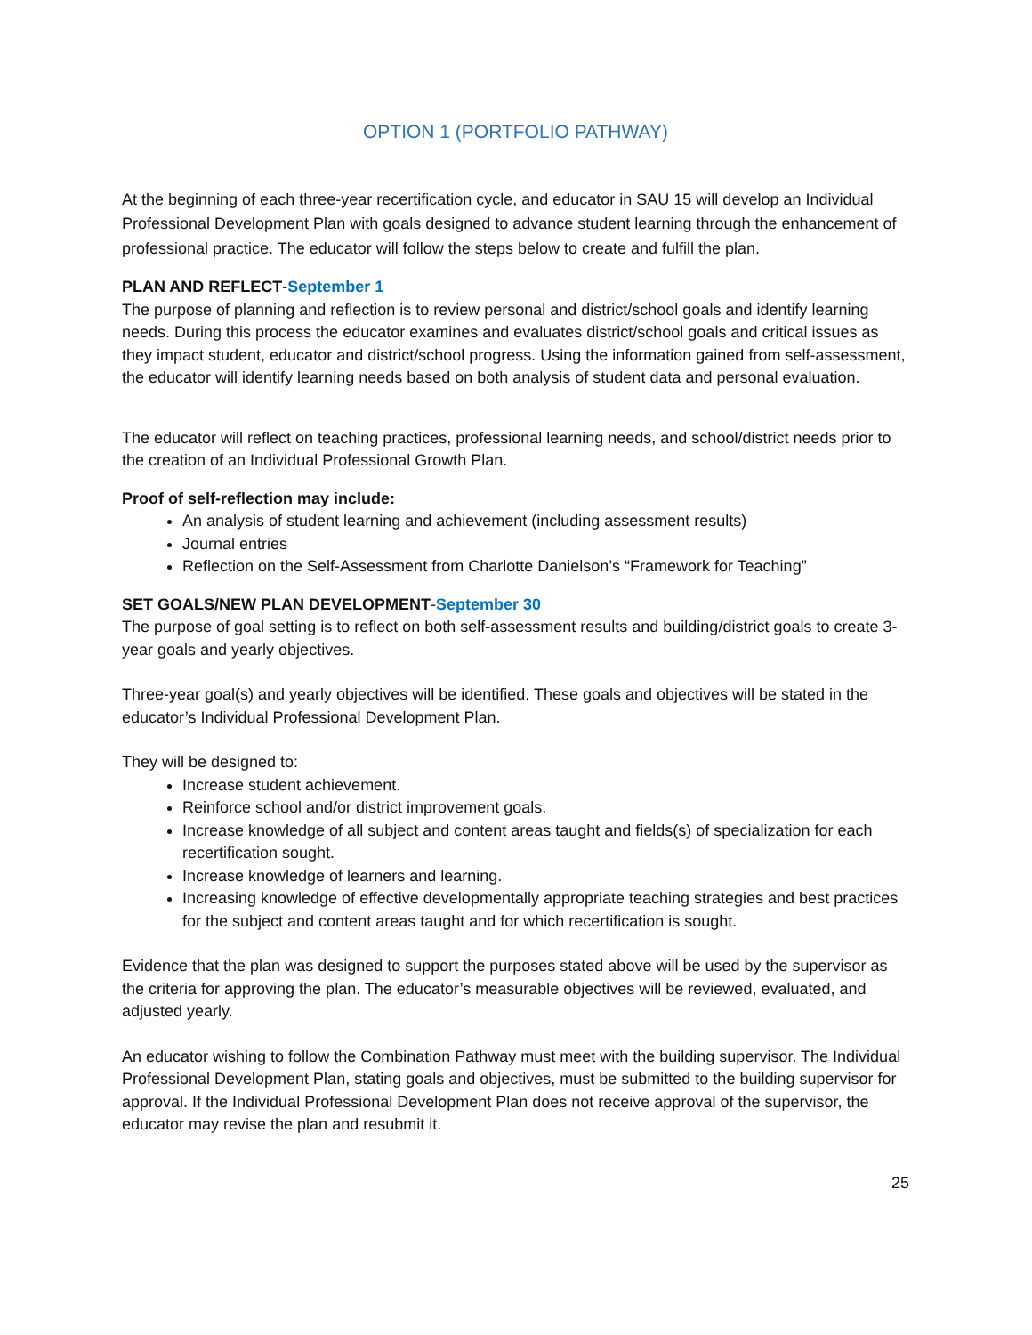OPTION 1 (PORTFOLIO PATHWAY)
At the beginning of each three-year recertification cycle, and educator in SAU 15 will develop an Individual Professional Development Plan with goals designed to advance student learning through the enhancement of professional practice. The educator will follow the steps below to create and fulfill the plan.
PLAN AND REFLECT-September 1
The purpose of planning and reflection is to review personal and district/school goals and identify learning needs. During this process the educator examines and evaluates district/school goals and critical issues as they impact student, educator and district/school progress. Using the information gained from self-assessment, the educator will identify learning needs based on both analysis of student data and personal evaluation.
The educator will reflect on teaching practices, professional learning needs, and school/district needs prior to the creation of an Individual Professional Growth Plan.
Proof of self-reflection may include:
An analysis of student learning and achievement (including assessment results)
Journal entries
Reflection on the Self-Assessment from Charlotte Danielson’s “Framework for Teaching”
SET GOALS/NEW PLAN DEVELOPMENT-September 30
The purpose of goal setting is to reflect on both self-assessment results and building/district goals to create 3-year goals and yearly objectives.
Three-year goal(s) and yearly objectives will be identified. These goals and objectives will be stated in the educator’s Individual Professional Development Plan.
They will be designed to:
Increase student achievement.
Reinforce school and/or district improvement goals.
Increase knowledge of all subject and content areas taught and fields(s) of specialization for each recertification sought.
Increase knowledge of learners and learning.
Increasing knowledge of effective developmentally appropriate teaching strategies and best practices for the subject and content areas taught and for which recertification is sought.
Evidence that the plan was designed to support the purposes stated above will be used by the supervisor as the criteria for approving the plan. The educator’s measurable objectives will be reviewed, evaluated, and adjusted yearly.
An educator wishing to follow the Combination Pathway must meet with the building supervisor. The Individual Professional Development Plan, stating goals and objectives, must be submitted to the building supervisor for approval. If the Individual Professional Development Plan does not receive approval of the supervisor, the educator may revise the plan and resubmit it.
25